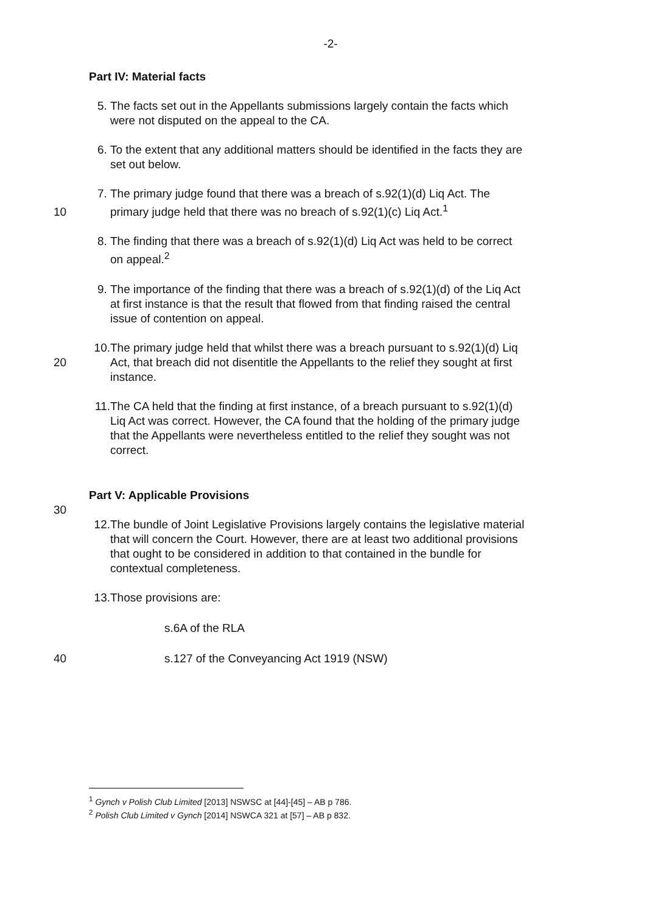-2-
Part IV: Material facts
5. The facts set out in the Appellants submissions largely contain the facts which were not disputed on the appeal to the CA.
6. To the extent that any additional matters should be identified in the facts they are set out below.
10 7. The primary judge found that there was a breach of s.92(1)(d) Liq Act. The primary judge held that there was no breach of s.92(1)(c) Liq Act.<sup>1</sup>
8. The finding that there was a breach of s.92(1)(d) Liq Act was held to be correct on appeal.<sup>2</sup>
9. The importance of the finding that there was a breach of s.92(1)(d) of the Liq Act at first instance is that the result that flowed from that finding raised the central issue of contention on appeal.
20 10. The primary judge held that whilst there was a breach pursuant to s.92(1)(d) Liq Act, that breach did not disentitle the Appellants to the relief they sought at first instance.
11. The CA held that the finding at first instance, of a breach pursuant to s.92(1)(d) Liq Act was correct. However, the CA found that the holding of the primary judge that the Appellants were nevertheless entitled to the relief they sought was not correct.
Part V: Applicable Provisions
30
12. The bundle of Joint Legislative Provisions largely contains the legislative material that will concern the Court. However, there are at least two additional provisions that ought to be considered in addition to that contained in the bundle for contextual completeness.
13. Those provisions are:
s.6A of the RLA
40 s.127 of the Conveyancing Act 1919 (NSW)
<sup>1</sup> Gynch v Polish Club Limited [2013] NSWSC at [44]-[45] – AB p 786.
<sup>2</sup> Polish Club Limited v Gynch [2014] NSWCA 321 at [57] – AB p 832.